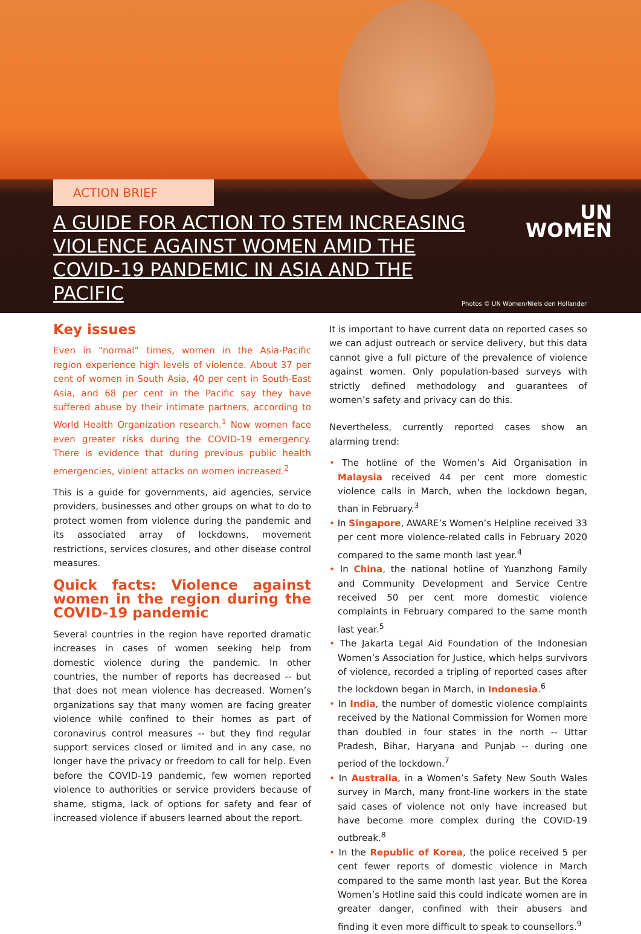ACTION BRIEF
A GUIDE FOR ACTION TO STEM INCREASING VIOLENCE AGAINST WOMEN AMID THE COVID-19 PANDEMIC IN ASIA AND THE PACIFIC
UN
WOMEN
Photos © UN Women/Niels den Hollander
Key issues
Even in “normal” times, women in the Asia-Pacific region experience high levels of violence. About 37 per cent of women in South Asia, 40 per cent in South-East Asia, and 68 per cent in the Pacific say they have suffered abuse by their intimate partners, according to World Health Organization research.<sup>1</sup> Now women face even greater risks during the COVID-19 emergency. There is evidence that during previous public health emergencies, violent attacks on women increased.<sup>2</sup>
This is a guide for governments, aid agencies, service providers, businesses and other groups on what to do to protect women from violence during the pandemic and its associated array of lockdowns, movement restrictions, services closures, and other disease control measures.
Quick facts: Violence against women in the region during the COVID-19 pandemic
Several countries in the region have reported dramatic increases in cases of women seeking help from domestic violence during the pandemic. In other countries, the number of reports has decreased -- but that does not mean violence has decreased. Women’s organizations say that many women are facing greater violence while confined to their homes as part of coronavirus control measures -- but they find regular support services closed or limited and in any case, no longer have the privacy or freedom to call for help. Even before the COVID-19 pandemic, few women reported violence to authorities or service providers because of shame, stigma, lack of options for safety and fear of increased violence if abusers learned about the report.
It is important to have current data on reported cases so we can adjust outreach or service delivery, but this data cannot give a full picture of the prevalence of violence against women. Only population-based surveys with strictly defined methodology and guarantees of women’s safety and privacy can do this.
Nevertheless, currently reported cases show an alarming trend:
• The hotline of the Women’s Aid Organisation in Malaysia received 44 per cent more domestic violence calls in March, when the lockdown began, than in February.<sup>3</sup>
• In Singapore, AWARE’s Women’s Helpline received 33 per cent more violence-related calls in February 2020 compared to the same month last year.<sup>4</sup>
• In China, the national hotline of Yuanzhong Family and Community Development and Service Centre received 50 per cent more domestic violence complaints in February compared to the same month last year.<sup>5</sup>
• The Jakarta Legal Aid Foundation of the Indonesian Women’s Association for Justice, which helps survivors of violence, recorded a tripling of reported cases after the lockdown began in March, in Indonesia.<sup>6</sup>
• In India, the number of domestic violence complaints received by the National Commission for Women more than doubled in four states in the north -- Uttar Pradesh, Bihar, Haryana and Punjab -- during one period of the lockdown.<sup>7</sup>
• In Australia, in a Women’s Safety New South Wales survey in March, many front-line workers in the state said cases of violence not only have increased but have become more complex during the COVID-19 outbreak.<sup>8</sup>
• In the Republic of Korea, the police received 5 per cent fewer reports of domestic violence in March compared to the same month last year. But the Korea Women’s Hotline said this could indicate women are in greater danger, confined with their abusers and finding it even more difficult to speak to counsellors.<sup>9</sup>